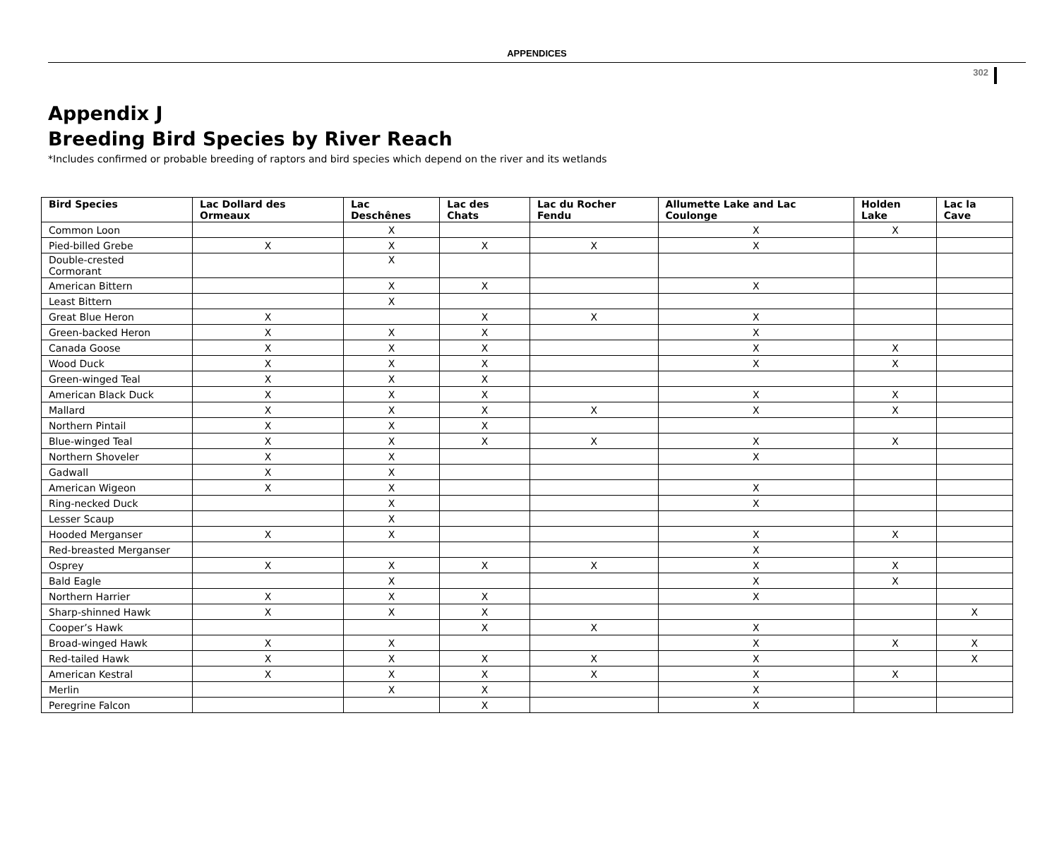APPENDICES
302
Appendix J
Breeding Bird Species by River Reach
*Includes confirmed or probable breeding of raptors and bird species which depend on the river and its wetlands
| Bird Species | Lac Dollard des Ormeaux | Lac Deschênes | Lac des Chats | Lac du Rocher Fendu | Allumette Lake and Lac Coulonge | Holden Lake | Lac la Cave |
| --- | --- | --- | --- | --- | --- | --- | --- |
| Common Loon | | X | | | X | X | |
| Pied-billed Grebe | X | X | X | X | X | | |
| Double-crested Cormorant | | X | | | | | |
| American Bittern | | X | X | | X | | |
| Least Bittern | | X | | | | | |
| Great Blue Heron | X | | X | X | X | | |
| Green-backed Heron | X | X | X | | X | | |
| Canada Goose | X | X | X | | X | X | |
| Wood Duck | X | X | X | | X | X | |
| Green-winged Teal | X | X | X | | | | |
| American Black Duck | X | X | X | | X | X | |
| Mallard | X | X | X | X | X | X | |
| Northern Pintail | X | X | X | | | | |
| Blue-winged Teal | X | X | X | X | X | X | |
| Northern Shoveler | X | X | | | X | | |
| Gadwall | X | X | | | | | |
| American Wigeon | X | X | | | X | | |
| Ring-necked Duck | | X | | | X | | |
| Lesser Scaup | | X | | | | | |
| Hooded Merganser | X | X | | | X | X | |
| Red-breasted Merganser | | | | | X | | |
| Osprey | X | X | X | X | X | X | |
| Bald Eagle | | X | | | X | X | |
| Northern Harrier | X | X | X | | X | | |
| Sharp-shinned Hawk | X | X | X | | | | X |
| Cooper’s Hawk | | | X | X | X | | |
| Broad-winged Hawk | X | X | | | X | X | X |
| Red-tailed Hawk | X | X | X | X | X | | X |
| American Kestral | X | X | X | X | X | X | |
| Merlin | | X | X | | X | | |
| Peregrine Falcon | | | X | | X | | |